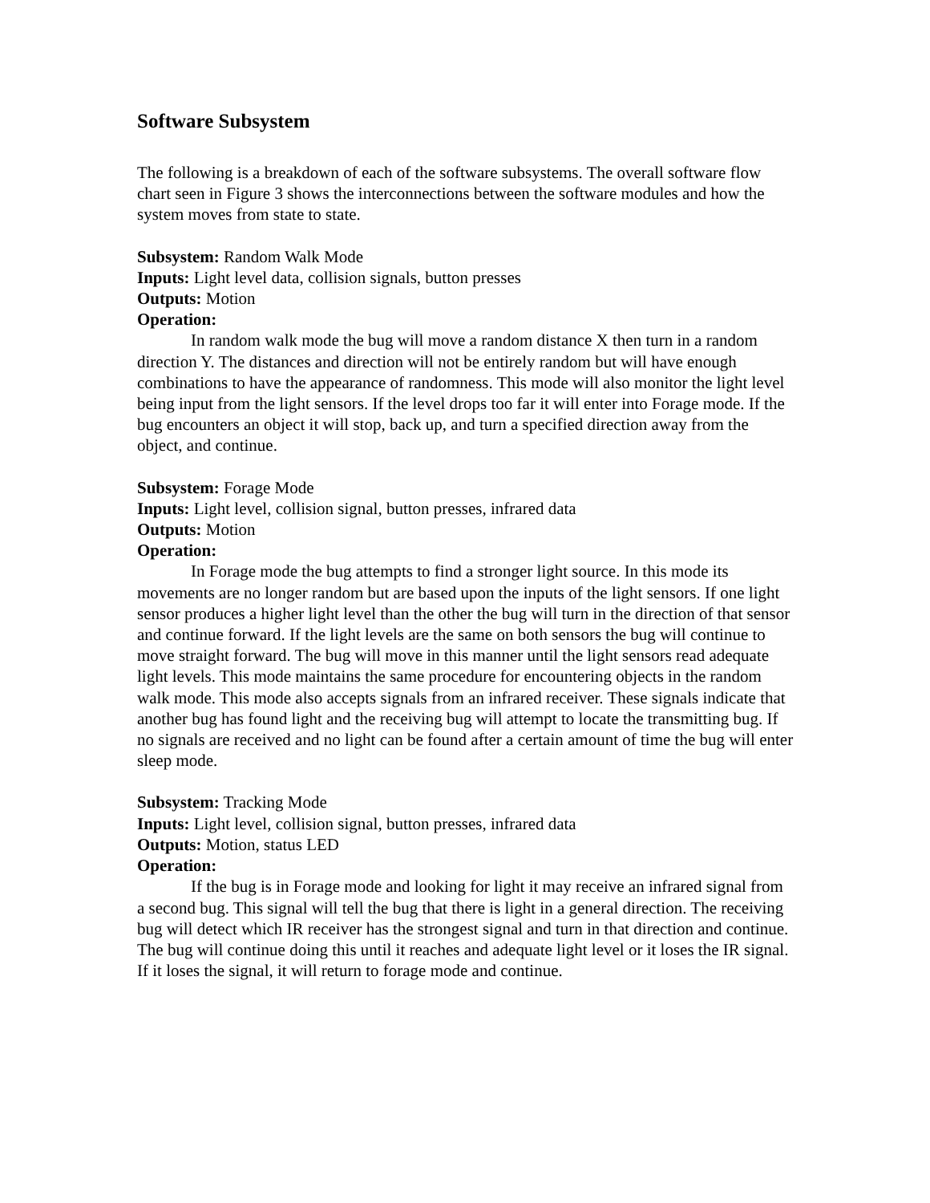Software Subsystem
The following is a breakdown of each of the software subsystems. The overall software flow chart seen in Figure 3 shows the interconnections between the software modules and how the system moves from state to state.
Subsystem: Random Walk Mode
Inputs: Light level data, collision signals, button presses
Outputs: Motion
Operation:
In random walk mode the bug will move a random distance X then turn in a random direction Y. The distances and direction will not be entirely random but will have enough combinations to have the appearance of randomness. This mode will also monitor the light level being input from the light sensors. If the level drops too far it will enter into Forage mode. If the bug encounters an object it will stop, back up, and turn a specified direction away from the object, and continue.
Subsystem: Forage Mode
Inputs: Light level, collision signal, button presses, infrared data
Outputs: Motion
Operation:
In Forage mode the bug attempts to find a stronger light source. In this mode its movements are no longer random but are based upon the inputs of the light sensors. If one light sensor produces a higher light level than the other the bug will turn in the direction of that sensor and continue forward. If the light levels are the same on both sensors the bug will continue to move straight forward. The bug will move in this manner until the light sensors read adequate light levels. This mode maintains the same procedure for encountering objects in the random walk mode. This mode also accepts signals from an infrared receiver. These signals indicate that another bug has found light and the receiving bug will attempt to locate the transmitting bug. If no signals are received and no light can be found after a certain amount of time the bug will enter sleep mode.
Subsystem: Tracking Mode
Inputs: Light level, collision signal, button presses, infrared data
Outputs: Motion, status LED
Operation:
If the bug is in Forage mode and looking for light it may receive an infrared signal from a second bug. This signal will tell the bug that there is light in a general direction. The receiving bug will detect which IR receiver has the strongest signal and turn in that direction and continue. The bug will continue doing this until it reaches and adequate light level or it loses the IR signal. If it loses the signal, it will return to forage mode and continue.